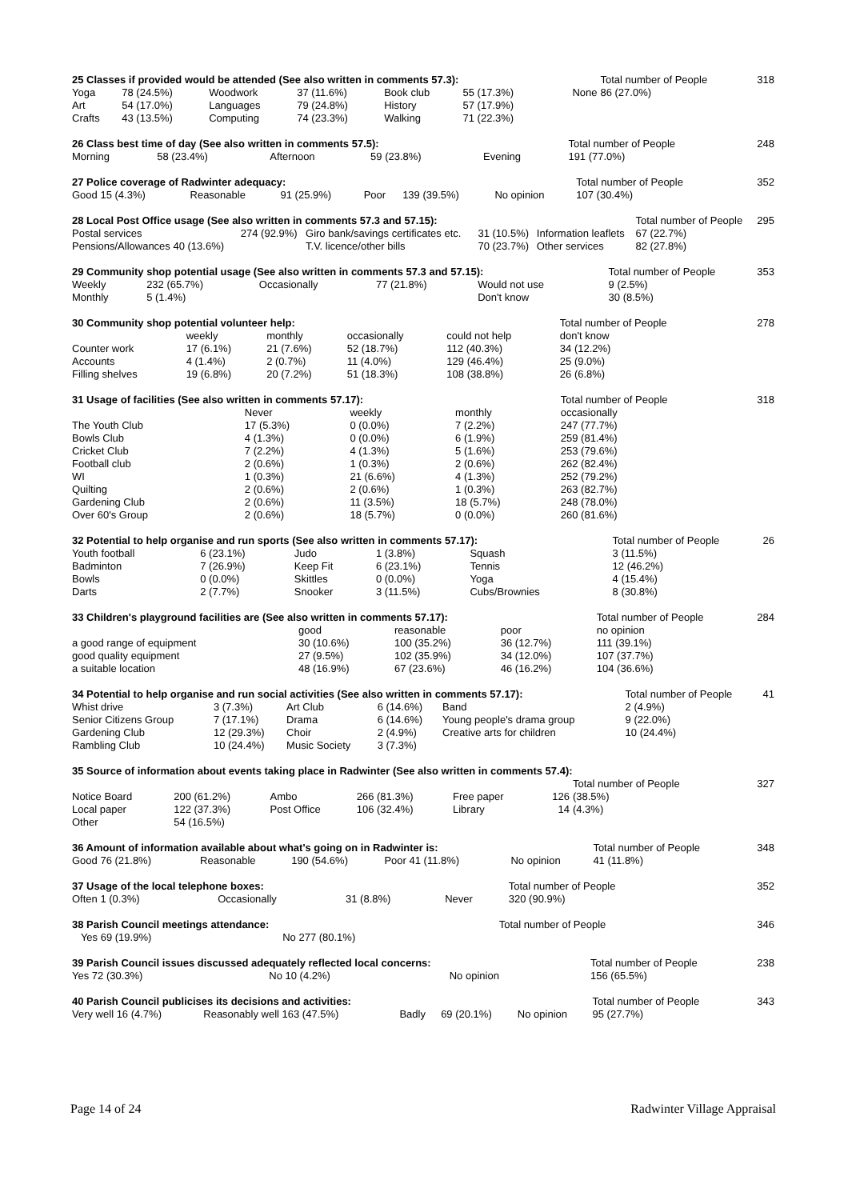| 25 Classes if provided would be attended (See also written in comments 57.3): | | | | | | | | Total number of People | | 318 |
| Yoga | 78 (24.5%) | Woodwork | 37 (11.6%) | Book club | 55 (17.3%) | | None | 86 (27.0%) | | |
| Art | 54 (17.0%) | Languages | 79 (24.8%) | History | 57 (17.9%) | | | | | |
| Crafts | 43 (13.5%) | Computing | 74 (23.3%) | Walking | 71 (22.3%) | | | | | |
| 26 Class best time of day (See also written in comments 57.5): | | | | | Total number of People | 248 |
| Morning | 58 (23.4%) | Afternoon | 59 (23.8%) | Evening | 191 (77.0%) | |
| 27 Police coverage of Radwinter adequacy: | | | | | | Total number of People | 352 |
| Good 15 (4.3%) | Reasonable | 91 (25.9%) | Poor | 139 (39.5%) | No opinion | 107 (30.4%) | |
| 28 Local Post Office usage (See also written in comments 57.3 and 57.15): | | | | | Total number of People | 295 |
| Postal services | 274 (92.9%) | Giro bank/savings certificates etc. | 31 (10.5%) | Information leaflets | 67 (22.7%) | |
| Pensions/Allowances 40 (13.6%) | | T.V. licence/other bills | 70 (23.7%) | Other services | 82 (27.8%) | |
| 29 Community shop potential usage (See also written in comments 57.3 and 57.15): | | | | | Total number of People | 353 |
| Weekly | 232 (65.7%) | Occasionally | 77 (21.8%) | Would not use | 9 (2.5%) | |
| Monthly | 5 (1.4%) | | | Don't know | 30 (8.5%) | |
| 30 Community shop potential volunteer help: | | | | | Total number of People | 278 |
| | weekly | monthly | occasionally | could not help | don't know | |
| Counter work | 17 (6.1%) | 21 (7.6%) | 52 (18.7%) | 112 (40.3%) | 34 (12.2%) | |
| Accounts | 4 (1.4%) | 2 (0.7%) | 11 (4.0%) | 129 (46.4%) | 25 (9.0%) | |
| Filling shelves | 19 (6.8%) | 20 (7.2%) | 51 (18.3%) | 108 (38.8%) | 26 (6.8%) | |
| 31 Usage of facilities (See also written in comments 57.17): | | | | Total number of People | 318 |
| | Never | weekly | monthly | occasionally | |
| The Youth Club | 17 (5.3%) | 0 (0.0%) | 7 (2.2%) | 247 (77.7%) | |
| Bowls Club | 4 (1.3%) | 0 (0.0%) | 6 (1.9%) | 259 (81.4%) | |
| Cricket Club | 7 (2.2%) | 4 (1.3%) | 5 (1.6%) | 253 (79.6%) | |
| Football club | 2 (0.6%) | 1 (0.3%) | 2 (0.6%) | 262 (82.4%) | |
| WI | 1 (0.3%) | 21 (6.6%) | 4 (1.3%) | 252 (79.2%) | |
| Quilting | 2 (0.6%) | 2 (0.6%) | 1 (0.3%) | 263 (82.7%) | |
| Gardening Club | 2 (0.6%) | 11 (3.5%) | 18 (5.7%) | 248 (78.0%) | |
| Over 60's Group | 2 (0.6%) | 18 (5.7%) | 0 (0.0%) | 260 (81.6%) | |
| 32 Potential to help organise and run sports (See also written in comments 57.17): | | | | | Total number of People | 26 |
| Youth football | 6 (23.1%) | Judo | 1 (3.8%) | Squash | 3 (11.5%) | |
| Badminton | 7 (26.9%) | Keep Fit | 6 (23.1%) | Tennis | 12 (46.2%) | |
| Bowls | 0 (0.0%) | Skittles | 0 (0.0%) | Yoga | 4 (15.4%) | |
| Darts | 2 (7.7%) | Snooker | 3 (11.5%) | Cubs/Brownies | 8 (30.8%) | |
| 33 Children's playground facilities are (See also written in comments 57.17): | | | | Total number of People | 284 |
| | good | reasonable | poor | no opinion | |
| a good range of equipment | 30 (10.6%) | 100 (35.2%) | 36 (12.7%) | 111 (39.1%) | |
| good quality equipment | 27 (9.5%) | 102 (35.9%) | 34 (12.0%) | 107 (37.7%) | |
| a suitable location | 48 (16.9%) | 67 (23.6%) | 46 (16.2%) | 104 (36.6%) | |
| 34 Potential to help organise and run social activities (See also written in comments 57.17): | | | | | Total number of People | 41 |
| Whist drive | 3 (7.3%) | Art Club | 6 (14.6%) | Band | 2 (4.9%) | |
| Senior Citizens Group | 7 (17.1%) | Drama | 6 (14.6%) | Young people's drama group | 9 (22.0%) | |
| Gardening Club | 12 (29.3%) | Choir | 2 (4.9%) | Creative arts for children | 10 (24.4%) | |
| Rambling Club | 10 (24.4%) | Music Society | 3 (7.3%) | | | |
| 35 Source of information about events taking place in Radwinter (See also written in comments 57.4): | | | | | | | | |
| --- | --- | --- | --- | --- | --- | --- | --- | --- |
| | | | | | | Total number of People | | 327 |
| Notice Board | 200 (61.2%) | Ambo | 266 (81.3%) | Free paper | 126 | (38.5%) | | |
| Local paper | 122 (37.3%) | Post Office | 106 (32.4%) | Library | 14 | (4.3%) | | |
| Other | 54 (16.5%) | | | | | | | |
| 36 Amount of information available about what's going on in Radwinter is: | | | | | | Total number of People | 348 |
| Good 76 (21.8%) | Reasonable | 190 (54.6%) | Poor 41 (11.8%) | | No opinion | 41 (11.8%) | |
| 37 Usage of the local telephone boxes: | | | | Total number of People | 352 |
| Often 1 (0.3%) | Occasionally | 31 (8.8%) | Never | 320 (90.9%) | |
| 38 Parish Council meetings attendance: | | | | Total number of People | 346 |
| | Yes 69 (19.9%) | No 277 (80.1%) | | | |
| 39 Parish Council issues discussed adequately reflected local concerns: | | | | Total number of People | 238 |
| Yes 72 (30.3%) | No 10 (4.2%) | | No opinion | 156 (65.5%) | |
| 40 Parish Council publicises its decisions and activities: | | | | | Total number of People | 343 |
| Very well 16 (4.7%) | Reasonably well 163 (47.5%) | Badly | 69 (20.1%) | No opinion | 95 (27.7%) | |
Page 14 of 24 Radwinter Village Appraisal